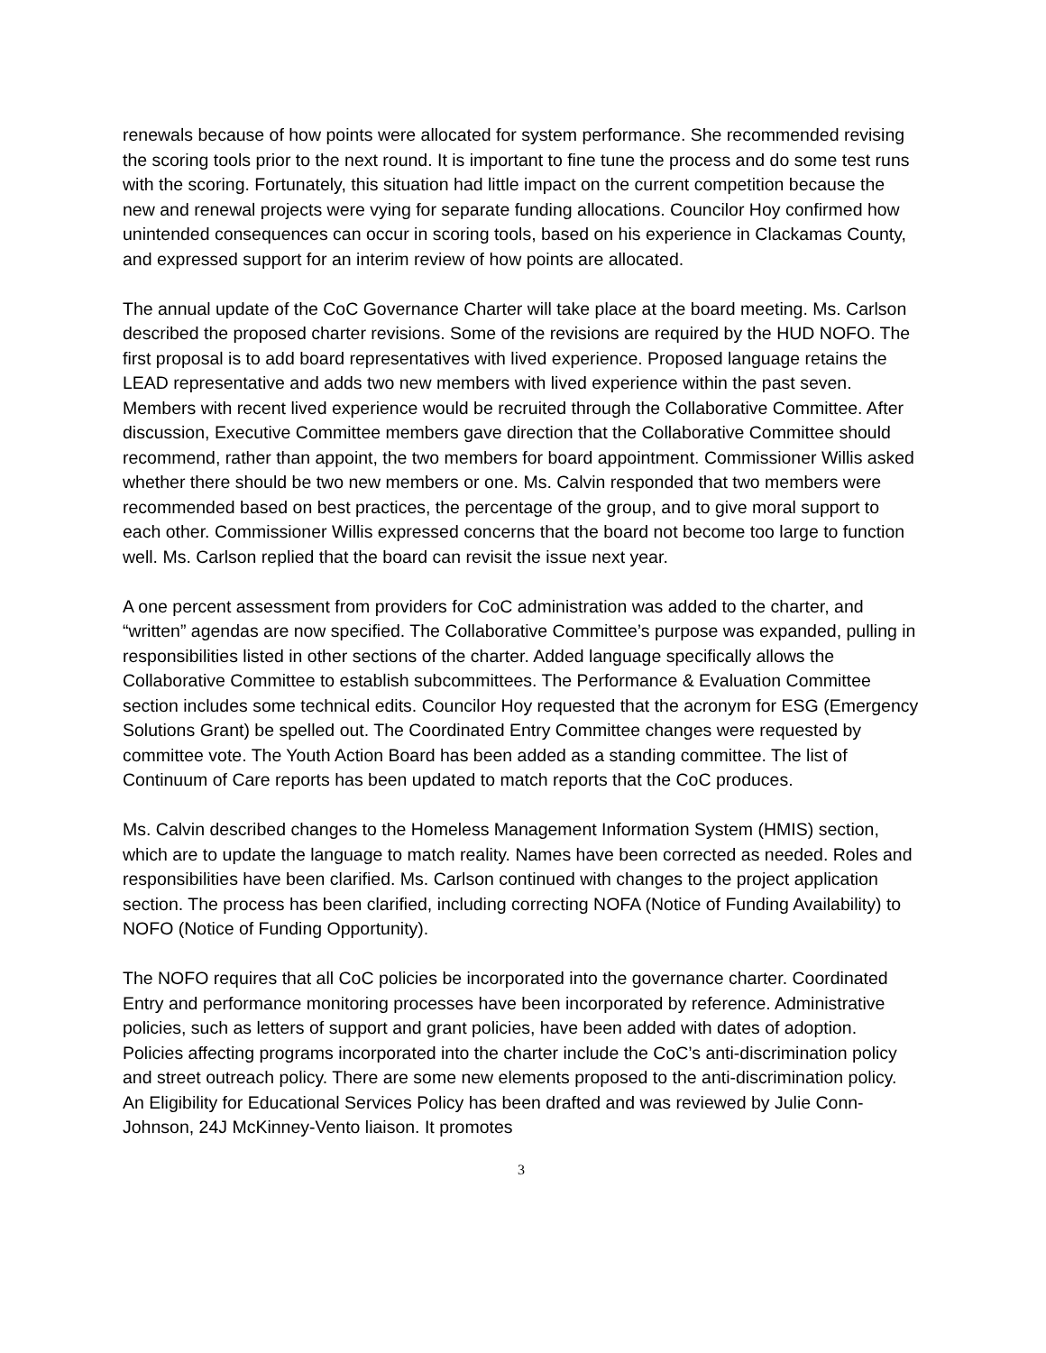renewals because of how points were allocated for system performance. She recommended revising the scoring tools prior to the next round. It is important to fine tune the process and do some test runs with the scoring. Fortunately, this situation had little impact on the current competition because the new and renewal projects were vying for separate funding allocations. Councilor Hoy confirmed how unintended consequences can occur in scoring tools, based on his experience in Clackamas County, and expressed support for an interim review of how points are allocated.
The annual update of the CoC Governance Charter will take place at the board meeting. Ms. Carlson described the proposed charter revisions. Some of the revisions are required by the HUD NOFO. The first proposal is to add board representatives with lived experience. Proposed language retains the LEAD representative and adds two new members with lived experience within the past seven. Members with recent lived experience would be recruited through the Collaborative Committee. After discussion, Executive Committee members gave direction that the Collaborative Committee should recommend, rather than appoint, the two members for board appointment. Commissioner Willis asked whether there should be two new members or one. Ms. Calvin responded that two members were recommended based on best practices, the percentage of the group, and to give moral support to each other. Commissioner Willis expressed concerns that the board not become too large to function well. Ms. Carlson replied that the board can revisit the issue next year.
A one percent assessment from providers for CoC administration was added to the charter, and “written” agendas are now specified. The Collaborative Committee’s purpose was expanded, pulling in responsibilities listed in other sections of the charter. Added language specifically allows the Collaborative Committee to establish subcommittees. The Performance & Evaluation Committee section includes some technical edits. Councilor Hoy requested that the acronym for ESG (Emergency Solutions Grant) be spelled out. The Coordinated Entry Committee changes were requested by committee vote. The Youth Action Board has been added as a standing committee. The list of Continuum of Care reports has been updated to match reports that the CoC produces.
Ms. Calvin described changes to the Homeless Management Information System (HMIS) section, which are to update the language to match reality. Names have been corrected as needed. Roles and responsibilities have been clarified. Ms. Carlson continued with changes to the project application section. The process has been clarified, including correcting NOFA (Notice of Funding Availability) to NOFO (Notice of Funding Opportunity).
The NOFO requires that all CoC policies be incorporated into the governance charter. Coordinated Entry and performance monitoring processes have been incorporated by reference. Administrative policies, such as letters of support and grant policies, have been added with dates of adoption. Policies affecting programs incorporated into the charter include the CoC’s anti-discrimination policy and street outreach policy. There are some new elements proposed to the anti-discrimination policy. An Eligibility for Educational Services Policy has been drafted and was reviewed by Julie Conn-Johnson, 24J McKinney-Vento liaison. It promotes
3